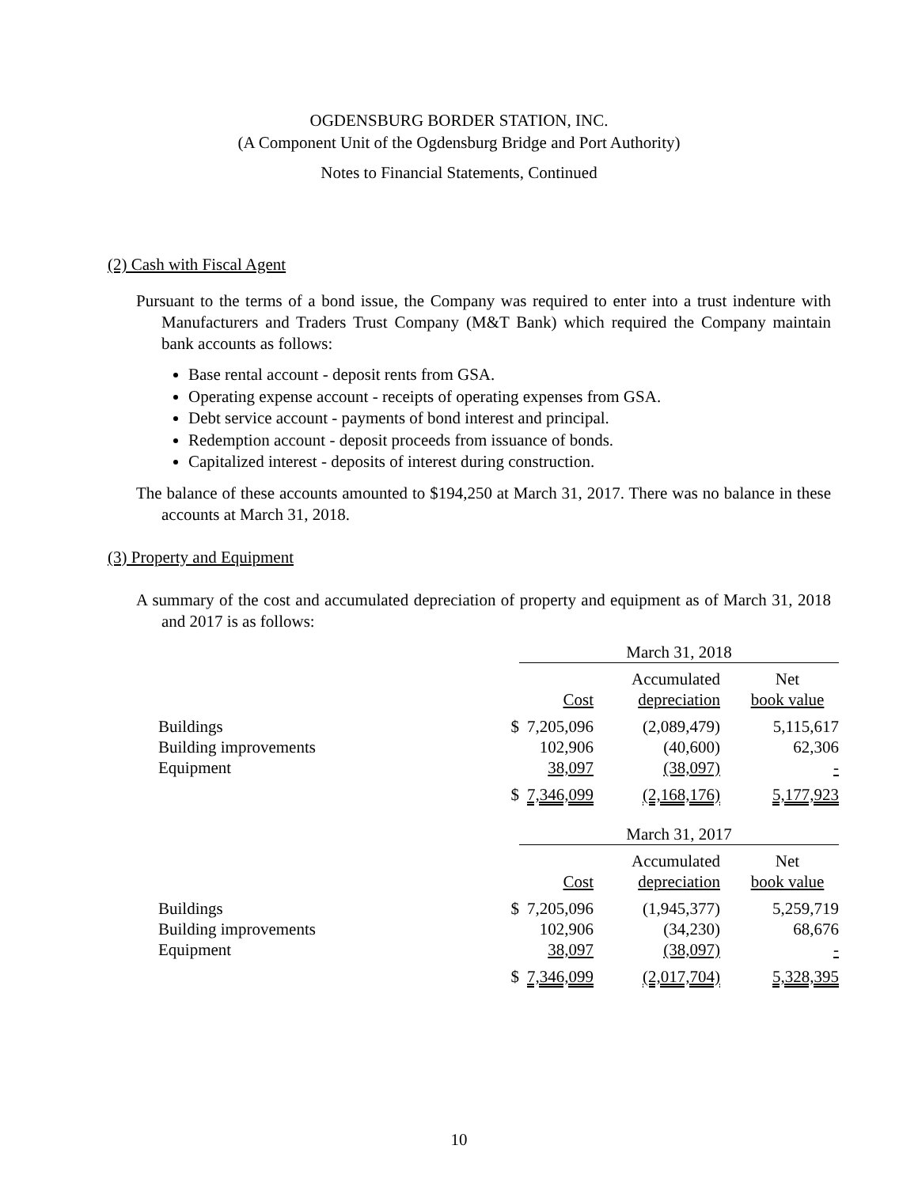OGDENSBURG BORDER STATION, INC.
(A Component Unit of the Ogdensburg Bridge and Port Authority)
Notes to Financial Statements, Continued
(2) Cash with Fiscal Agent
Pursuant to the terms of a bond issue, the Company was required to enter into a trust indenture with Manufacturers and Traders Trust Company (M&T Bank) which required the Company maintain bank accounts as follows:
Base rental account - deposit rents from GSA.
Operating expense account - receipts of operating expenses from GSA.
Debt service account - payments of bond interest and principal.
Redemption account - deposit proceeds from issuance of bonds.
Capitalized interest - deposits of interest during construction.
The balance of these accounts amounted to $194,250 at March 31, 2017. There was no balance in these accounts at March 31, 2018.
(3) Property and Equipment
A summary of the cost and accumulated depreciation of property and equipment as of March 31, 2018 and 2017 is as follows:
| | | March 31, 2018 | | |
| | | Cost | Accumulated depreciation | Net book value |
| Buildings | $ | 7,205,096 | (2,089,479) | 5,115,617 |
| Building improvements | | 102,906 | (40,600) | 62,306 |
| Equipment | | 38,097 | (38,097) | - |
| | $ | 7,346,099 | (2,168,176) | 5,177,923 |
| | | March 31, 2017 | | |
| | | Cost | Accumulated depreciation | Net book value |
| Buildings | $ | 7,205,096 | (1,945,377) | 5,259,719 |
| Building improvements | | 102,906 | (34,230) | 68,676 |
| Equipment | | 38,097 | (38,097) | - |
| | $ | 7,346,099 | (2,017,704) | 5,328,395 |
10